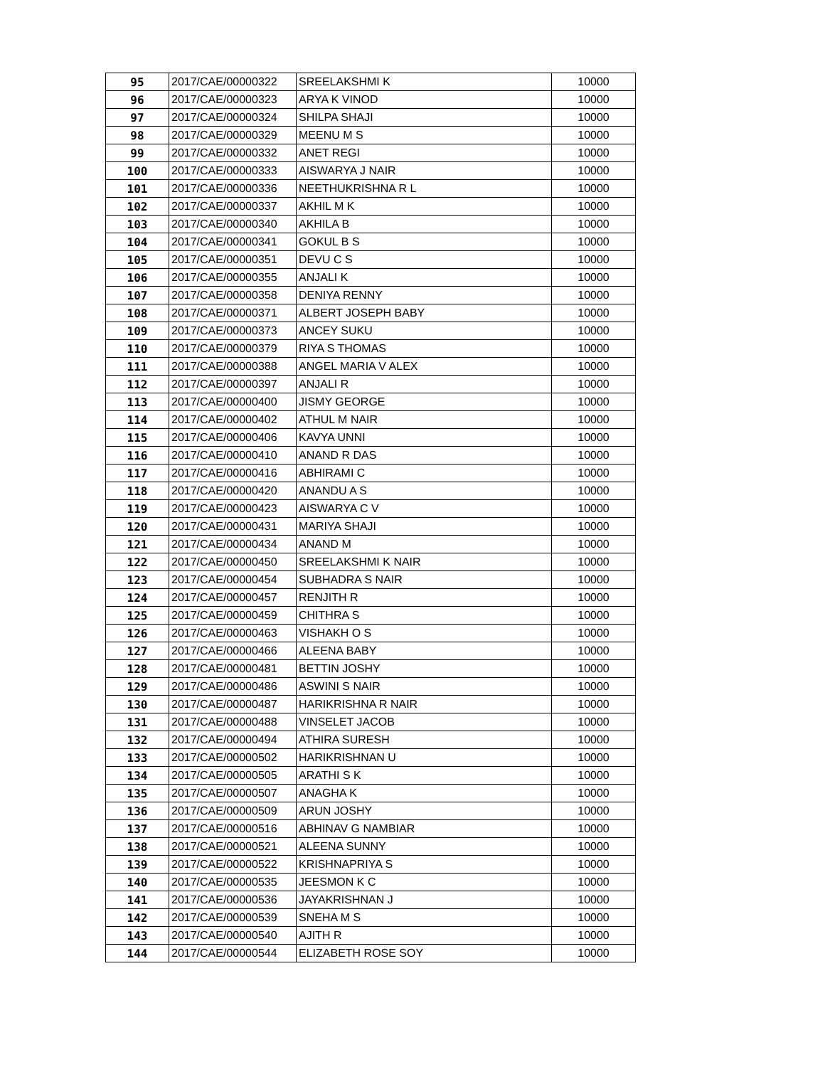| 95 | 2017/CAE/00000322 | SREELAKSHMI K | 10000 |
| 96 | 2017/CAE/00000323 | ARYA K VINOD | 10000 |
| 97 | 2017/CAE/00000324 | SHILPA SHAJI | 10000 |
| 98 | 2017/CAE/00000329 | MEENU M S | 10000 |
| 99 | 2017/CAE/00000332 | ANET REGI | 10000 |
| 100 | 2017/CAE/00000333 | AISWARYA J NAIR | 10000 |
| 101 | 2017/CAE/00000336 | NEETHUKRISHNA R L | 10000 |
| 102 | 2017/CAE/00000337 | AKHIL M K | 10000 |
| 103 | 2017/CAE/00000340 | AKHILA B | 10000 |
| 104 | 2017/CAE/00000341 | GOKUL B S | 10000 |
| 105 | 2017/CAE/00000351 | DEVU C S | 10000 |
| 106 | 2017/CAE/00000355 | ANJALI K | 10000 |
| 107 | 2017/CAE/00000358 | DENIYA RENNY | 10000 |
| 108 | 2017/CAE/00000371 | ALBERT JOSEPH BABY | 10000 |
| 109 | 2017/CAE/00000373 | ANCEY SUKU | 10000 |
| 110 | 2017/CAE/00000379 | RIYA S THOMAS | 10000 |
| 111 | 2017/CAE/00000388 | ANGEL MARIA V ALEX | 10000 |
| 112 | 2017/CAE/00000397 | ANJALI R | 10000 |
| 113 | 2017/CAE/00000400 | JISMY GEORGE | 10000 |
| 114 | 2017/CAE/00000402 | ATHUL M NAIR | 10000 |
| 115 | 2017/CAE/00000406 | KAVYA UNNI | 10000 |
| 116 | 2017/CAE/00000410 | ANAND R DAS | 10000 |
| 117 | 2017/CAE/00000416 | ABHIRAMI C | 10000 |
| 118 | 2017/CAE/00000420 | ANANDU A S | 10000 |
| 119 | 2017/CAE/00000423 | AISWARYA C V | 10000 |
| 120 | 2017/CAE/00000431 | MARIYA SHAJI | 10000 |
| 121 | 2017/CAE/00000434 | ANAND M | 10000 |
| 122 | 2017/CAE/00000450 | SREELAKSHMI K NAIR | 10000 |
| 123 | 2017/CAE/00000454 | SUBHADRA S NAIR | 10000 |
| 124 | 2017/CAE/00000457 | RENJITH R | 10000 |
| 125 | 2017/CAE/00000459 | CHITHRA S | 10000 |
| 126 | 2017/CAE/00000463 | VISHAKH O S | 10000 |
| 127 | 2017/CAE/00000466 | ALEENA BABY | 10000 |
| 128 | 2017/CAE/00000481 | BETTIN JOSHY | 10000 |
| 129 | 2017/CAE/00000486 | ASWINI S NAIR | 10000 |
| 130 | 2017/CAE/00000487 | HARIKRISHNA R NAIR | 10000 |
| 131 | 2017/CAE/00000488 | VINSELET JACOB | 10000 |
| 132 | 2017/CAE/00000494 | ATHIRA SURESH | 10000 |
| 133 | 2017/CAE/00000502 | HARIKRISHNAN U | 10000 |
| 134 | 2017/CAE/00000505 | ARATHI S K | 10000 |
| 135 | 2017/CAE/00000507 | ANAGHA K | 10000 |
| 136 | 2017/CAE/00000509 | ARUN JOSHY | 10000 |
| 137 | 2017/CAE/00000516 | ABHINAV G NAMBIAR | 10000 |
| 138 | 2017/CAE/00000521 | ALEENA SUNNY | 10000 |
| 139 | 2017/CAE/00000522 | KRISHNAPRIYA S | 10000 |
| 140 | 2017/CAE/00000535 | JEESMON K C | 10000 |
| 141 | 2017/CAE/00000536 | JAYAKRISHNAN J | 10000 |
| 142 | 2017/CAE/00000539 | SNEHA M S | 10000 |
| 143 | 2017/CAE/00000540 | AJITH R | 10000 |
| 144 | 2017/CAE/00000544 | ELIZABETH ROSE SOY | 10000 |